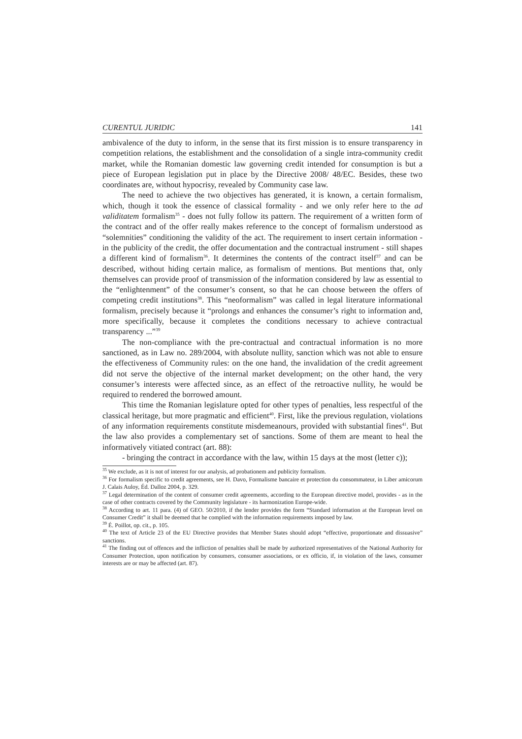CURENTUL JURIDIC 141
ambivalence of the duty to inform, in the sense that its first mission is to ensure transparency in competition relations, the establishment and the consolidation of a single intra-community credit market, while the Romanian domestic law governing credit intended for consumption is but a piece of European legislation put in place by the Directive 2008/ 48/EC. Besides, these two coordinates are, without hypocrisy, revealed by Community case law.
The need to achieve the two objectives has generated, it is known, a certain formalism, which, though it took the essence of classical formality - and we only refer here to the ad validitatem formalism<sup>35</sup> - does not fully follow its pattern. The requirement of a written form of the contract and of the offer really makes reference to the concept of formalism understood as “solemnities” conditioning the validity of the act. The requirement to insert certain information - in the publicity of the credit, the offer documentation and the contractual instrument - still shapes a different kind of formalism<sup>36</sup>. It determines the contents of the contract itself<sup>37</sup> and can be described, without hiding certain malice, as formalism of mentions. But mentions that, only themselves can provide proof of transmission of the information considered by law as essential to the “enlightenment” of the consumer’s consent, so that he can choose between the offers of competing credit institutions<sup>38</sup>. This “neoformalism” was called in legal literature informational formalism, precisely because it “prolongs and enhances the consumer’s right to information and, more specifically, because it completes the conditions necessary to achieve contractual transparency ...”<sup>39</sup>
The non-compliance with the pre-contractual and contractual information is no more sanctioned, as in Law no. 289/2004, with absolute nullity, sanction which was not able to ensure the effectiveness of Community rules: on the one hand, the invalidation of the credit agreement did not serve the objective of the internal market development; on the other hand, the very consumer’s interests were affected since, as an effect of the retroactive nullity, he would be required to rendered the borrowed amount.
This time the Romanian legislature opted for other types of penalties, less respectful of the classical heritage, but more pragmatic and efficient<sup>40</sup>. First, like the previous regulation, violations of any information requirements constitute misdemeanours, provided with substantial fines<sup>41</sup>. But the law also provides a complementary set of sanctions. Some of them are meant to heal the informatively vitiated contract (art. 88):
- bringing the contract in accordance with the law, within 15 days at the most (letter c));
<sup>35</sup> We exclude, as it is not of interest for our analysis, ad probationem and publicity formalism.
<sup>36</sup> For formalism specific to credit agreements, see H. Davo, Formalisme bancaire et protection du consommateur, in Liber amicorum J. Calais Auloy, Éd. Dalloz 2004, p. 329.
<sup>37</sup> Legal determination of the content of consumer credit agreements, according to the European directive model, provides - as in the case of other contracts covered by the Community legislature - its harmonization Europe-wide.
<sup>38</sup> According to art. 11 para. (4) of GEO. 50/2010, if the lender provides the form “Standard information at the European level on Consumer Credit” it shall be deemed that he complied with the information requirements imposed by law.
<sup>39</sup> É. Poillot, op. cit., p. 105.
<sup>40</sup> The text of Article 23 of the EU Directive provides that Member States should adopt “effective, proportionate and dissuasive” sanctions.
<sup>41</sup> The finding out of offences and the infliction of penalties shall be made by authorized representatives of the National Authority for Consumer Protection, upon notification by consumers, consumer associations, or ex officio, if, in violation of the laws, consumer interests are or may be affected (art. 87).